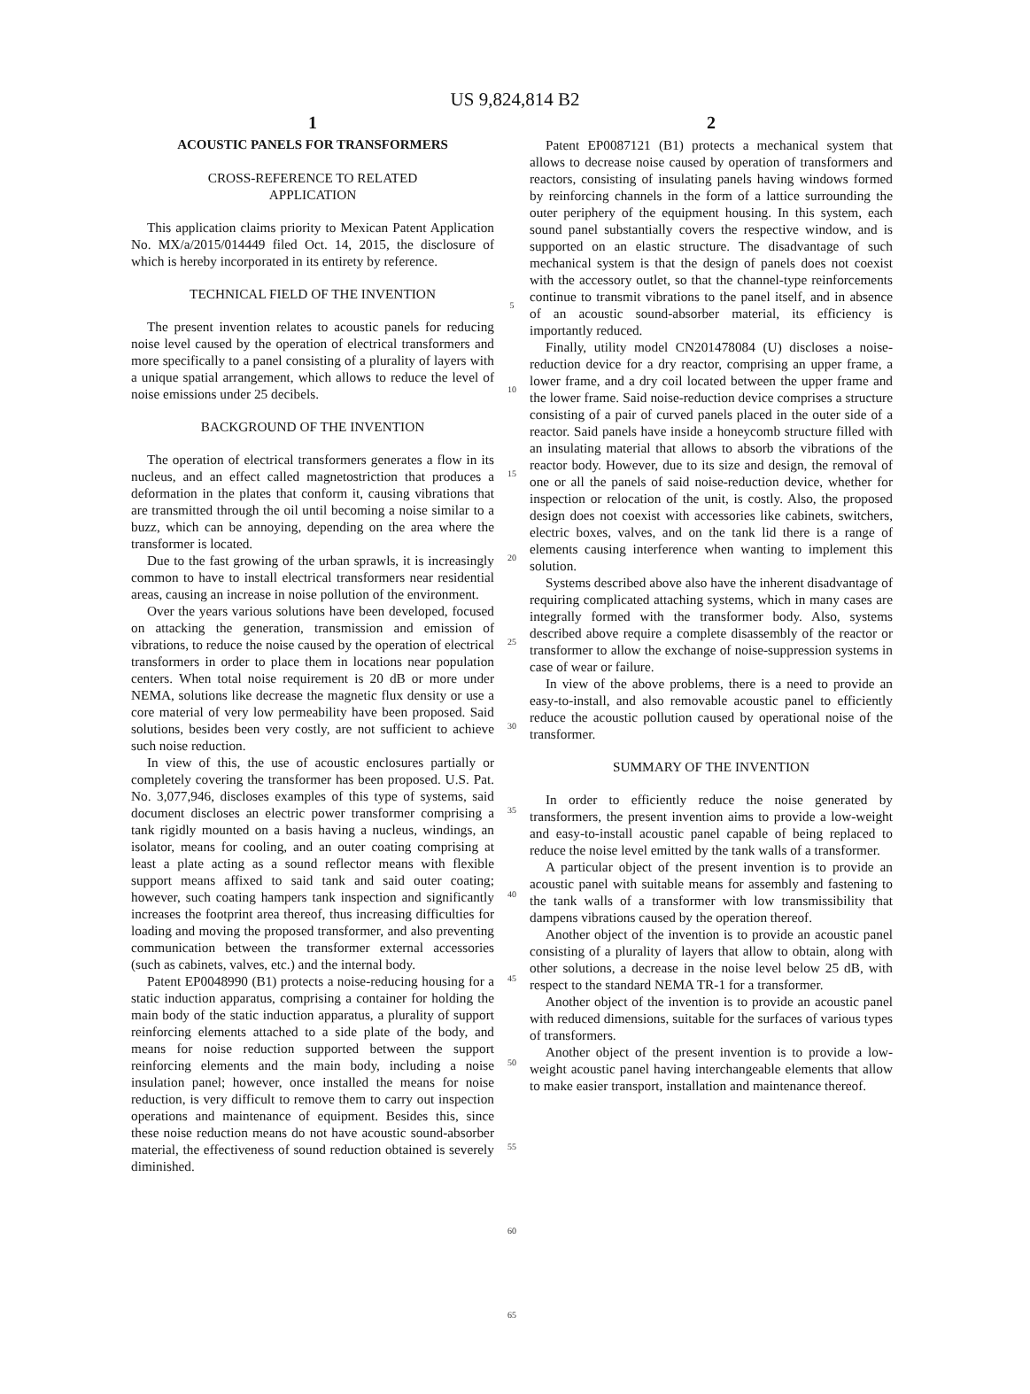US 9,824,814 B2
1
ACOUSTIC PANELS FOR TRANSFORMERS
CROSS-REFERENCE TO RELATED
APPLICATION
This application claims priority to Mexican Patent Application No. MX/a/2015/014449 filed Oct. 14, 2015, the disclosure of which is hereby incorporated in its entirety by reference.
TECHNICAL FIELD OF THE INVENTION
The present invention relates to acoustic panels for reducing noise level caused by the operation of electrical transformers and more specifically to a panel consisting of a plurality of layers with a unique spatial arrangement, which allows to reduce the level of noise emissions under 25 decibels.
BACKGROUND OF THE INVENTION
The operation of electrical transformers generates a flow in its nucleus, and an effect called magnetostriction that produces a deformation in the plates that conform it, causing vibrations that are transmitted through the oil until becoming a noise similar to a buzz, which can be annoying, depending on the area where the transformer is located.
Due to the fast growing of the urban sprawls, it is increasingly common to have to install electrical transformers near residential areas, causing an increase in noise pollution of the environment.
Over the years various solutions have been developed, focused on attacking the generation, transmission and emission of vibrations, to reduce the noise caused by the operation of electrical transformers in order to place them in locations near population centers. When total noise requirement is 20 dB or more under NEMA, solutions like decrease the magnetic flux density or use a core material of very low permeability have been proposed. Said solutions, besides been very costly, are not sufficient to achieve such noise reduction.
In view of this, the use of acoustic enclosures partially or completely covering the transformer has been proposed. U.S. Pat. No. 3,077,946, discloses examples of this type of systems, said document discloses an electric power transformer comprising a tank rigidly mounted on a basis having a nucleus, windings, an isolator, means for cooling, and an outer coating comprising at least a plate acting as a sound reflector means with flexible support means affixed to said tank and said outer coating; however, such coating hampers tank inspection and significantly increases the footprint area thereof, thus increasing difficulties for loading and moving the proposed transformer, and also preventing communication between the transformer external accessories (such as cabinets, valves, etc.) and the internal body.
Patent EP0048990 (B1) protects a noise-reducing housing for a static induction apparatus, comprising a container for holding the main body of the static induction apparatus, a plurality of support reinforcing elements attached to a side plate of the body, and means for noise reduction supported between the support reinforcing elements and the main body, including a noise insulation panel; however, once installed the means for noise reduction, is very difficult to remove them to carry out inspection operations and maintenance of equipment. Besides this, since these noise reduction means do not have acoustic sound-absorber material, the effectiveness of sound reduction obtained is severely diminished.
5
10
15
20
25
30
35
40
45
50
55
60
65
2
Patent EP0087121 (B1) protects a mechanical system that allows to decrease noise caused by operation of transformers and reactors, consisting of insulating panels having windows formed by reinforcing channels in the form of a lattice surrounding the outer periphery of the equipment housing. In this system, each sound panel substantially covers the respective window, and is supported on an elastic structure. The disadvantage of such mechanical system is that the design of panels does not coexist with the accessory outlet, so that the channel-type reinforcements continue to transmit vibrations to the panel itself, and in absence of an acoustic sound-absorber material, its efficiency is importantly reduced.
Finally, utility model CN201478084 (U) discloses a noise-reduction device for a dry reactor, comprising an upper frame, a lower frame, and a dry coil located between the upper frame and the lower frame. Said noise-reduction device comprises a structure consisting of a pair of curved panels placed in the outer side of a reactor. Said panels have inside a honeycomb structure filled with an insulating material that allows to absorb the vibrations of the reactor body. However, due to its size and design, the removal of one or all the panels of said noise-reduction device, whether for inspection or relocation of the unit, is costly. Also, the proposed design does not coexist with accessories like cabinets, switchers, electric boxes, valves, and on the tank lid there is a range of elements causing interference when wanting to implement this solution.
Systems described above also have the inherent disadvantage of requiring complicated attaching systems, which in many cases are integrally formed with the transformer body. Also, systems described above require a complete disassembly of the reactor or transformer to allow the exchange of noise-suppression systems in case of wear or failure.
In view of the above problems, there is a need to provide an easy-to-install, and also removable acoustic panel to efficiently reduce the acoustic pollution caused by operational noise of the transformer.
SUMMARY OF THE INVENTION
In order to efficiently reduce the noise generated by transformers, the present invention aims to provide a low-weight and easy-to-install acoustic panel capable of being replaced to reduce the noise level emitted by the tank walls of a transformer.
A particular object of the present invention is to provide an acoustic panel with suitable means for assembly and fastening to the tank walls of a transformer with low transmissibility that dampens vibrations caused by the operation thereof.
Another object of the invention is to provide an acoustic panel consisting of a plurality of layers that allow to obtain, along with other solutions, a decrease in the noise level below 25 dB, with respect to the standard NEMA TR-1 for a transformer.
Another object of the invention is to provide an acoustic panel with reduced dimensions, suitable for the surfaces of various types of transformers.
Another object of the present invention is to provide a low-weight acoustic panel having interchangeable elements that allow to make easier transport, installation and maintenance thereof.